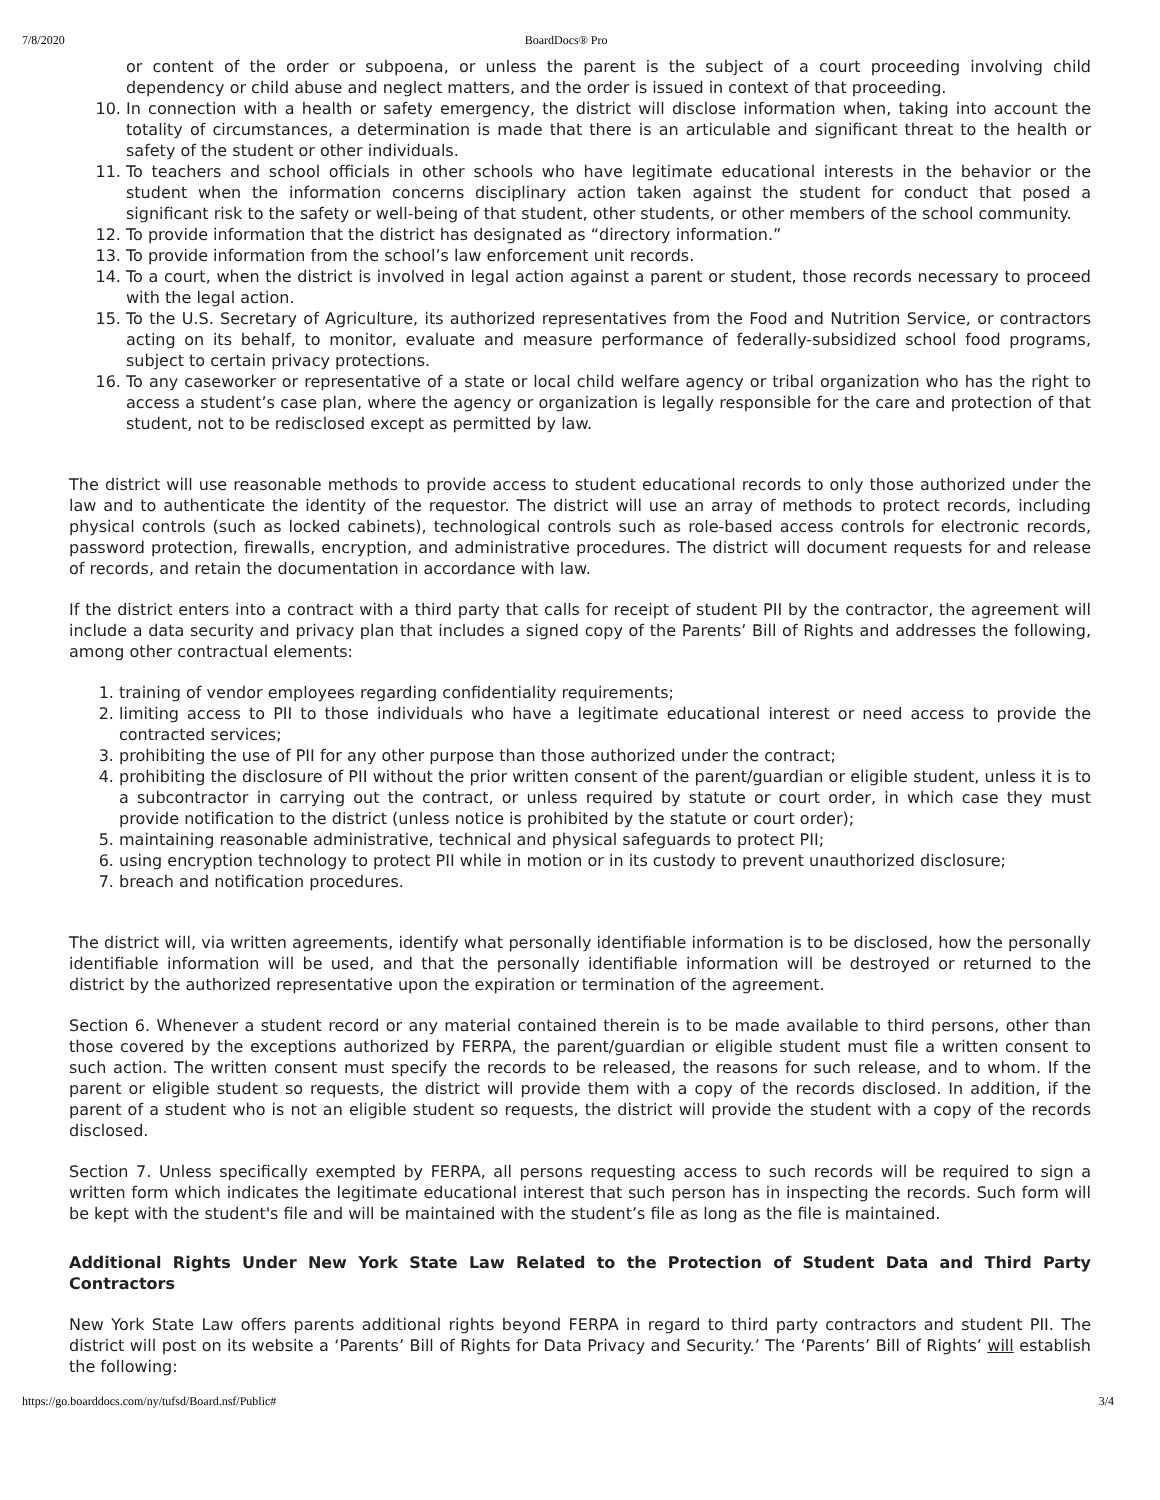7/8/2020 BoardDocs® Pro
or content of the order or subpoena, or unless the parent is the subject of a court proceeding involving child dependency or child abuse and neglect matters, and the order is issued in context of that proceeding.
10. In connection with a health or safety emergency, the district will disclose information when, taking into account the totality of circumstances, a determination is made that there is an articulable and significant threat to the health or safety of the student or other individuals.
11. To teachers and school officials in other schools who have legitimate educational interests in the behavior or the student when the information concerns disciplinary action taken against the student for conduct that posed a significant risk to the safety or well-being of that student, other students, or other members of the school community.
12. To provide information that the district has designated as “directory information.”
13. To provide information from the school’s law enforcement unit records.
14. To a court, when the district is involved in legal action against a parent or student, those records necessary to proceed with the legal action.
15. To the U.S. Secretary of Agriculture, its authorized representatives from the Food and Nutrition Service, or contractors acting on its behalf, to monitor, evaluate and measure performance of federally-subsidized school food programs, subject to certain privacy protections.
16. To any caseworker or representative of a state or local child welfare agency or tribal organization who has the right to access a student’s case plan, where the agency or organization is legally responsible for the care and protection of that student, not to be redisclosed except as permitted by law.
The district will use reasonable methods to provide access to student educational records to only those authorized under the law and to authenticate the identity of the requestor. The district will use an array of methods to protect records, including physical controls (such as locked cabinets), technological controls such as role-based access controls for electronic records, password protection, firewalls, encryption, and administrative procedures. The district will document requests for and release of records, and retain the documentation in accordance with law.
If the district enters into a contract with a third party that calls for receipt of student PII by the contractor, the agreement will include a data security and privacy plan that includes a signed copy of the Parents’ Bill of Rights and addresses the following, among other contractual elements:
1. training of vendor employees regarding confidentiality requirements;
2. limiting access to PII to those individuals who have a legitimate educational interest or need access to provide the contracted services;
3. prohibiting the use of PII for any other purpose than those authorized under the contract;
4. prohibiting the disclosure of PII without the prior written consent of the parent/guardian or eligible student, unless it is to a subcontractor in carrying out the contract, or unless required by statute or court order, in which case they must provide notification to the district (unless notice is prohibited by the statute or court order);
5. maintaining reasonable administrative, technical and physical safeguards to protect PII;
6. using encryption technology to protect PII while in motion or in its custody to prevent unauthorized disclosure;
7. breach and notification procedures.
The district will, via written agreements, identify what personally identifiable information is to be disclosed, how the personally identifiable information will be used, and that the personally identifiable information will be destroyed or returned to the district by the authorized representative upon the expiration or termination of the agreement.
Section 6. Whenever a student record or any material contained therein is to be made available to third persons, other than those covered by the exceptions authorized by FERPA, the parent/guardian or eligible student must file a written consent to such action. The written consent must specify the records to be released, the reasons for such release, and to whom. If the parent or eligible student so requests, the district will provide them with a copy of the records disclosed. In addition, if the parent of a student who is not an eligible student so requests, the district will provide the student with a copy of the records disclosed.
Section 7. Unless specifically exempted by FERPA, all persons requesting access to such records will be required to sign a written form which indicates the legitimate educational interest that such person has in inspecting the records. Such form will be kept with the student's file and will be maintained with the student’s file as long as the file is maintained.
Additional Rights Under New York State Law Related to the Protection of Student Data and Third Party Contractors
New York State Law offers parents additional rights beyond FERPA in regard to third party contractors and student PII. The district will post on its website a ‘Parents’ Bill of Rights for Data Privacy and Security.’ The ‘Parents’ Bill of Rights’ will establish the following:
https://go.boarddocs.com/ny/tufsd/Board.nsf/Public# 3/4